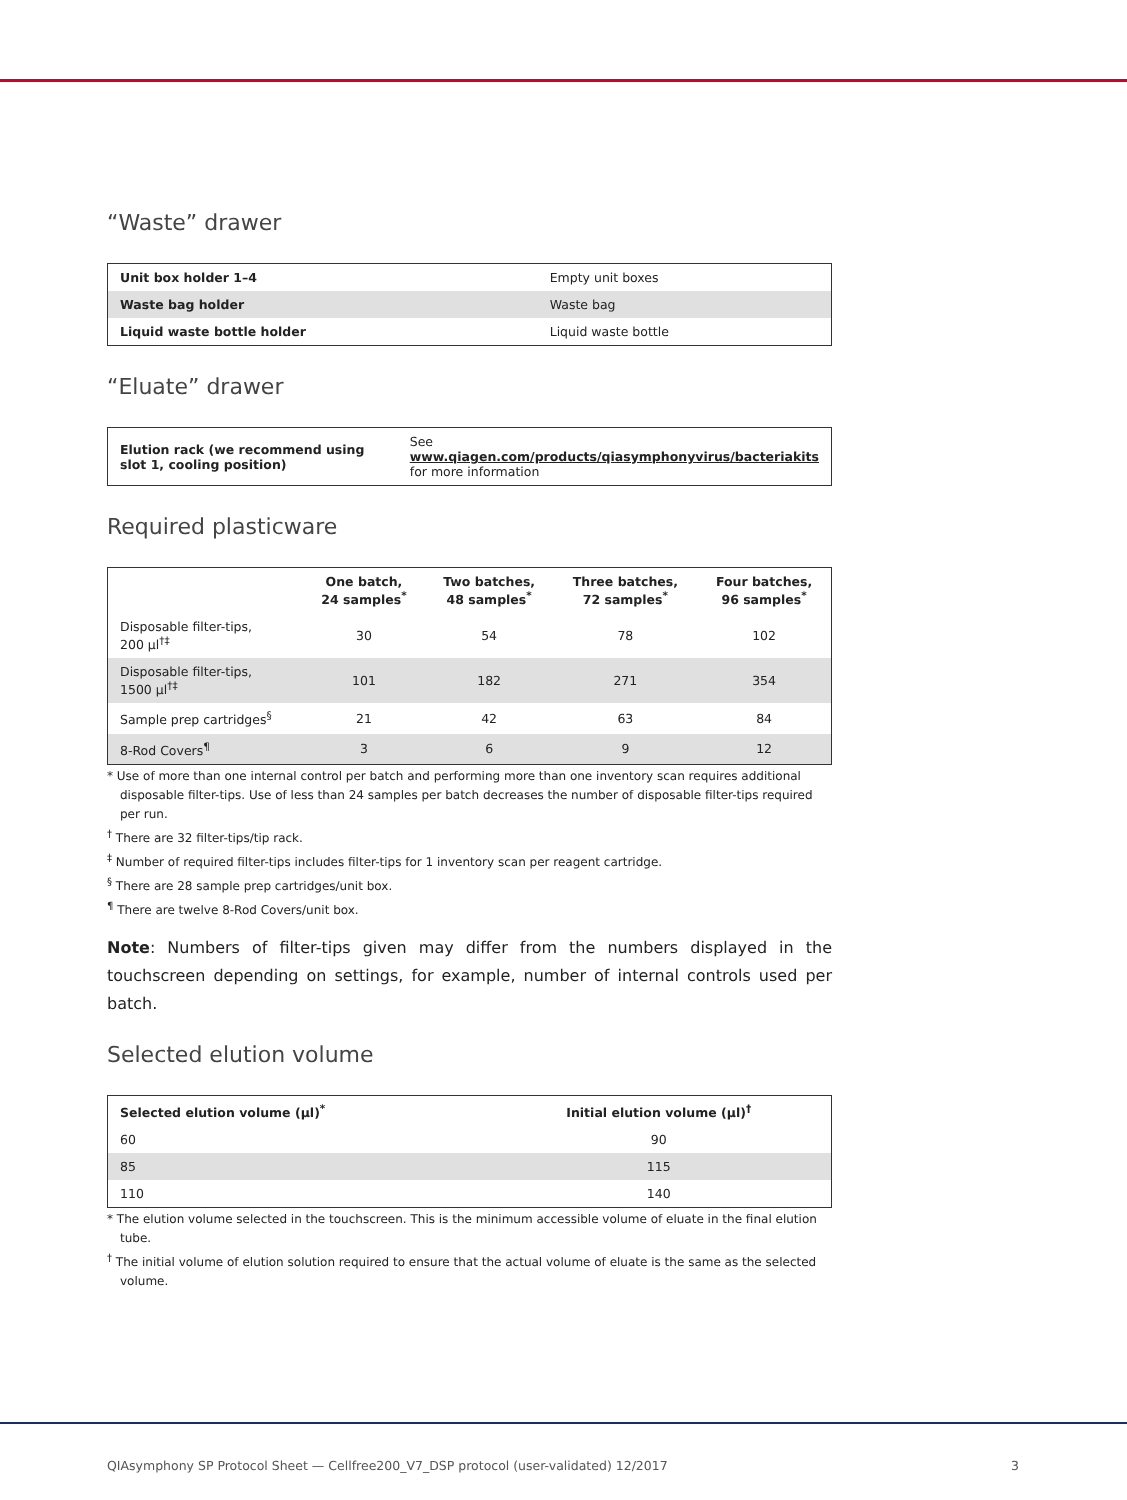“Waste” drawer
| Unit box holder 1–4 | Empty unit boxes |
| Waste bag holder | Waste bag |
| Liquid waste bottle holder | Liquid waste bottle |
“Eluate” drawer
| Elution rack (we recommend using slot 1, cooling position) | See www.qiagen.com/products/qiasymphonyvirus/bacteriakits for more information |
Required plasticware
| | One batch, 24 samples<sup>*</sup> | Two batches, 48 samples<sup>*</sup> | Three batches, 72 samples<sup>*</sup> | Four batches, 96 samples<sup>*</sup> |
| --- | --- | --- | --- | --- |
| Disposable filter-tips, 200 µl<sup>†‡</sup> | 30 | 54 | 78 | 102 |
| Disposable filter-tips, 1500 µl<sup>†‡</sup> | 101 | 182 | 271 | 354 |
| Sample prep cartridges<sup>§</sup> | 21 | 42 | 63 | 84 |
| 8-Rod Covers<sup>¶</sup> | 3 | 6 | 9 | 12 |
* Use of more than one internal control per batch and performing more than one inventory scan requires additional disposable filter-tips. Use of less than 24 samples per batch decreases the number of disposable filter-tips required per run.
<sup>†</sup> There are 32 filter-tips/tip rack.
<sup>‡</sup> Number of required filter-tips includes filter-tips for 1 inventory scan per reagent cartridge.
<sup>§</sup> There are 28 sample prep cartridges/unit box.
<sup>¶</sup> There are twelve 8-Rod Covers/unit box.
Note: Numbers of filter-tips given may differ from the numbers displayed in the touchscreen depending on settings, for example, number of internal controls used per batch.
Selected elution volume
| Selected elution volume (µl)<sup>*</sup> | Initial elution volume (µl)<sup>†</sup> |
| --- | --- |
| 60 | 90 |
| 85 | 115 |
| 110 | 140 |
* The elution volume selected in the touchscreen. This is the minimum accessible volume of eluate in the final elution tube.
<sup>†</sup> The initial volume of elution solution required to ensure that the actual volume of eluate is the same as the selected volume.
QIAsymphony SP Protocol Sheet — Cellfree200_V7_DSP protocol (user-validated) 12/2017 3